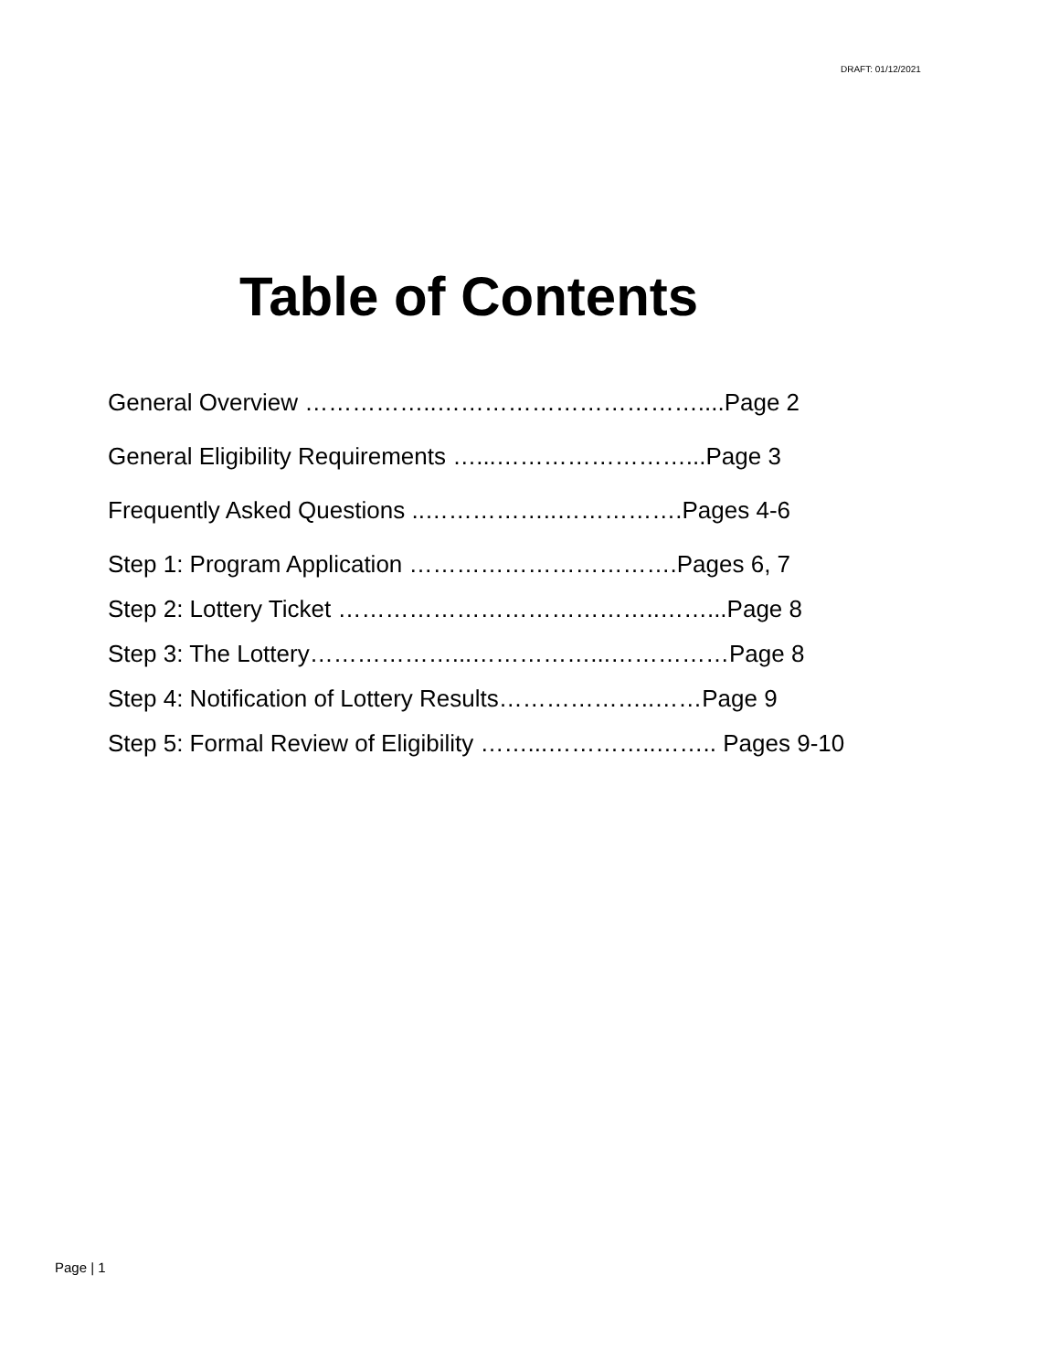DRAFT: 01/12/2021
Table of Contents
General Overview ……………..……………………………....Page 2
General Eligibility Requirements …...……………………...Page 3
Frequently Asked Questions ..……………..…………….Pages 4-6
Step 1: Program Application …………………………….Pages 6, 7
Step 2: Lottery Ticket …………………………………..……...Page 8
Step 3: The Lottery………………...……………...……………Page 8
Step 4: Notification of Lottery Results………………..……Page 9
Step 5: Formal Review of Eligibility ……...…………..…….. Pages 9-10
Page | 1